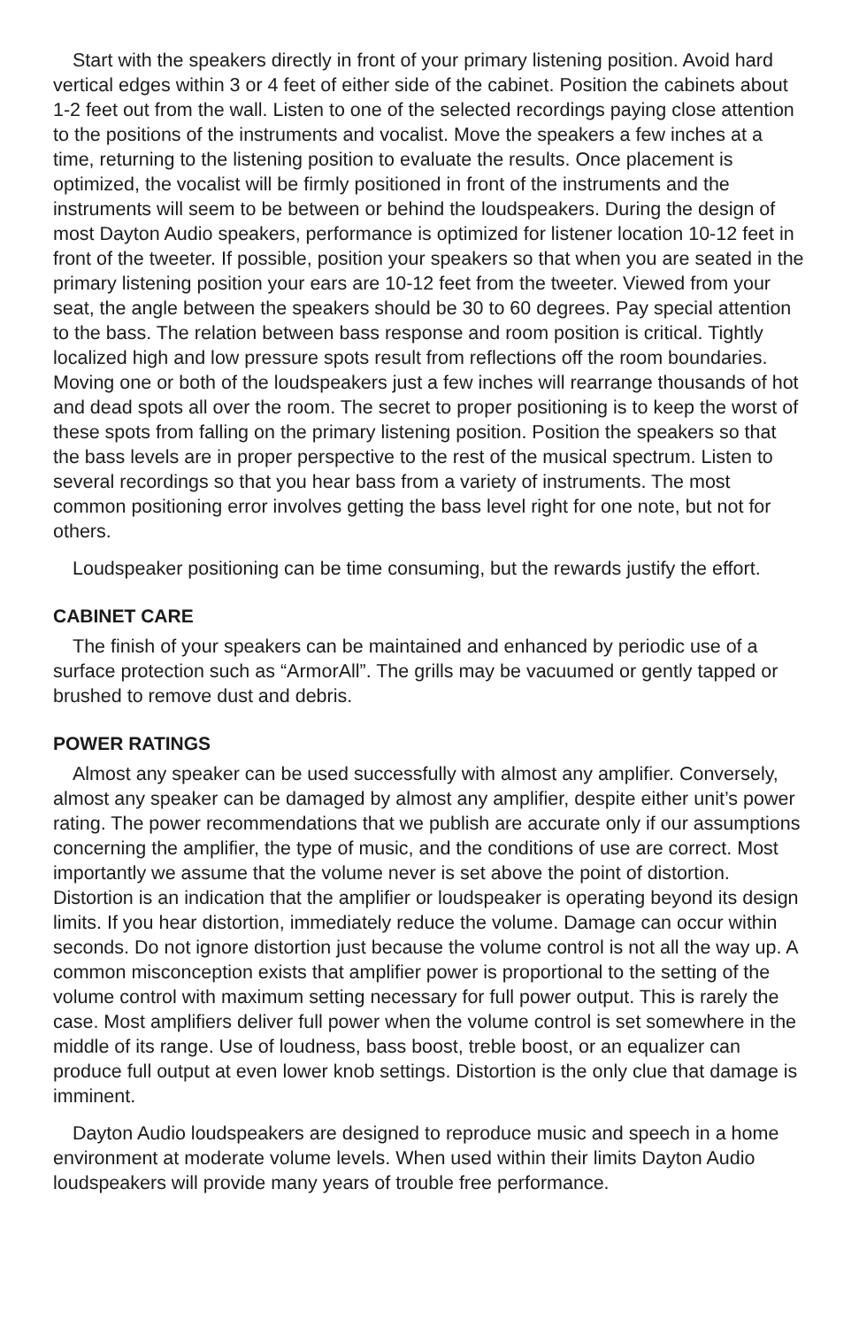Start with the speakers directly in front of your primary listening position. Avoid hard vertical edges within 3 or 4 feet of either side of the cabinet. Position the cabinets about 1-2 feet out from the wall. Listen to one of the selected recordings paying close attention to the positions of the instruments and vocalist. Move the speakers a few inches at a time, returning to the listening position to evaluate the results. Once placement is optimized, the vocalist will be firmly positioned in front of the instruments and the instruments will seem to be between or behind the loudspeakers. During the design of most Dayton Audio speakers, performance is optimized for listener location 10-12 feet in front of the tweeter. If possible, position your speakers so that when you are seated in the primary listening position your ears are 10-12 feet from the tweeter. Viewed from your seat, the angle between the speakers should be 30 to 60 degrees. Pay special attention to the bass. The relation between bass response and room position is critical. Tightly localized high and low pressure spots result from reflections off the room boundaries. Moving one or both of the loudspeakers just a few inches will rearrange thousands of hot and dead spots all over the room. The secret to proper positioning is to keep the worst of these spots from falling on the primary listening position. Position the speakers so that the bass levels are in proper perspective to the rest of the musical spectrum. Listen to several recordings so that you hear bass from a variety of instruments. The most common positioning error involves getting the bass level right for one note, but not for others.
Loudspeaker positioning can be time consuming, but the rewards justify the effort.
CABINET CARE
The finish of your speakers can be maintained and enhanced by periodic use of a surface protection such as “ArmorAll”. The grills may be vacuumed or gently tapped or brushed to remove dust and debris.
POWER RATINGS
Almost any speaker can be used successfully with almost any amplifier. Conversely, almost any speaker can be damaged by almost any amplifier, despite either unit’s power rating. The power recommendations that we publish are accurate only if our assumptions concerning the amplifier, the type of music, and the conditions of use are correct. Most importantly we assume that the volume never is set above the point of distortion. Distortion is an indication that the amplifier or loudspeaker is operating beyond its design limits. If you hear distortion, immediately reduce the volume. Damage can occur within seconds. Do not ignore distortion just because the volume control is not all the way up. A common misconception exists that amplifier power is proportional to the setting of the volume control with maximum setting necessary for full power output. This is rarely the case. Most amplifiers deliver full power when the volume control is set somewhere in the middle of its range. Use of loudness, bass boost, treble boost, or an equalizer can produce full output at even lower knob settings. Distortion is the only clue that damage is imminent.
Dayton Audio loudspeakers are designed to reproduce music and speech in a home environment at moderate volume levels. When used within their limits Dayton Audio loudspeakers will provide many years of trouble free performance.